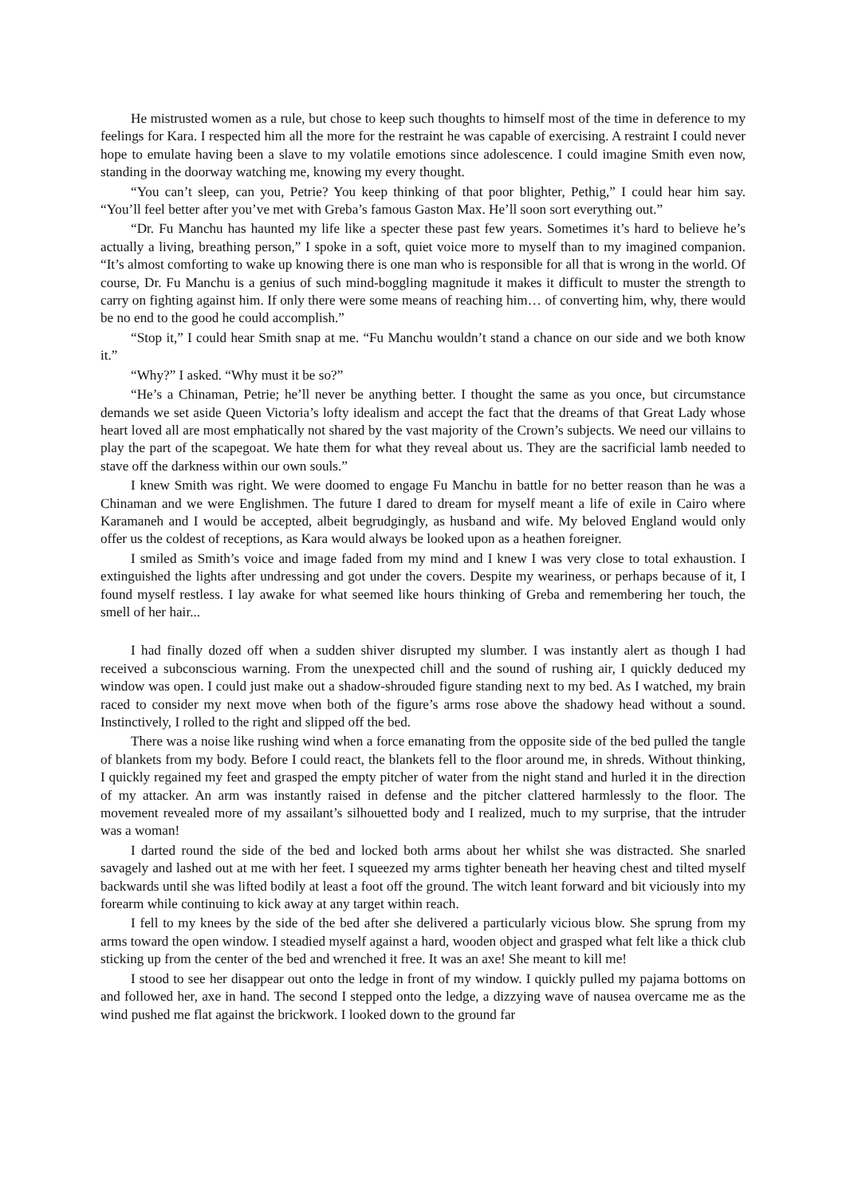He mistrusted women as a rule, but chose to keep such thoughts to himself most of the time in deference to my feelings for Kara. I respected him all the more for the restraint he was capable of exercising. A restraint I could never hope to emulate having been a slave to my volatile emotions since adolescence. I could imagine Smith even now, standing in the doorway watching me, knowing my every thought.
“You can’t sleep, can you, Petrie? You keep thinking of that poor blighter, Pethig,” I could hear him say. “You’ll feel better after you’ve met with Greba’s famous Gaston Max. He’ll soon sort everything out.”
“Dr. Fu Manchu has haunted my life like a specter these past few years. Sometimes it’s hard to believe he’s actually a living, breathing person,” I spoke in a soft, quiet voice more to myself than to my imagined companion. “It’s almost comforting to wake up knowing there is one man who is responsible for all that is wrong in the world. Of course, Dr. Fu Manchu is a genius of such mind-boggling magnitude it makes it difficult to muster the strength to carry on fighting against him. If only there were some means of reaching him… of converting him, why, there would be no end to the good he could accomplish.”
“Stop it,” I could hear Smith snap at me. “Fu Manchu wouldn’t stand a chance on our side and we both know it.”
“Why?” I asked. “Why must it be so?”
“He’s a Chinaman, Petrie; he’ll never be anything better. I thought the same as you once, but circumstance demands we set aside Queen Victoria’s lofty idealism and accept the fact that the dreams of that Great Lady whose heart loved all are most emphatically not shared by the vast majority of the Crown’s subjects. We need our villains to play the part of the scapegoat. We hate them for what they reveal about us. They are the sacrificial lamb needed to stave off the darkness within our own souls.”
I knew Smith was right. We were doomed to engage Fu Manchu in battle for no better reason than he was a Chinaman and we were Englishmen. The future I dared to dream for myself meant a life of exile in Cairo where Karamaneh and I would be accepted, albeit begrudgingly, as husband and wife. My beloved England would only offer us the coldest of receptions, as Kara would always be looked upon as a heathen foreigner.
I smiled as Smith’s voice and image faded from my mind and I knew I was very close to total exhaustion. I extinguished the lights after undressing and got under the covers. Despite my weariness, or perhaps because of it, I found myself restless. I lay awake for what seemed like hours thinking of Greba and remembering her touch, the smell of her hair...
I had finally dozed off when a sudden shiver disrupted my slumber. I was instantly alert as though I had received a subconscious warning. From the unexpected chill and the sound of rushing air, I quickly deduced my window was open. I could just make out a shadow-shrouded figure standing next to my bed. As I watched, my brain raced to consider my next move when both of the figure’s arms rose above the shadowy head without a sound. Instinctively, I rolled to the right and slipped off the bed.
There was a noise like rushing wind when a force emanating from the opposite side of the bed pulled the tangle of blankets from my body. Before I could react, the blankets fell to the floor around me, in shreds. Without thinking, I quickly regained my feet and grasped the empty pitcher of water from the night stand and hurled it in the direction of my attacker. An arm was instantly raised in defense and the pitcher clattered harmlessly to the floor. The movement revealed more of my assailant’s silhouetted body and I realized, much to my surprise, that the intruder was a woman!
I darted round the side of the bed and locked both arms about her whilst she was distracted. She snarled savagely and lashed out at me with her feet. I squeezed my arms tighter beneath her heaving chest and tilted myself backwards until she was lifted bodily at least a foot off the ground. The witch leant forward and bit viciously into my forearm while continuing to kick away at any target within reach.
I fell to my knees by the side of the bed after she delivered a particularly vicious blow. She sprung from my arms toward the open window. I steadied myself against a hard, wooden object and grasped what felt like a thick club sticking up from the center of the bed and wrenched it free. It was an axe! She meant to kill me!
I stood to see her disappear out onto the ledge in front of my window. I quickly pulled my pajama bottoms on and followed her, axe in hand. The second I stepped onto the ledge, a dizzying wave of nausea overcame me as the wind pushed me flat against the brickwork. I looked down to the ground far